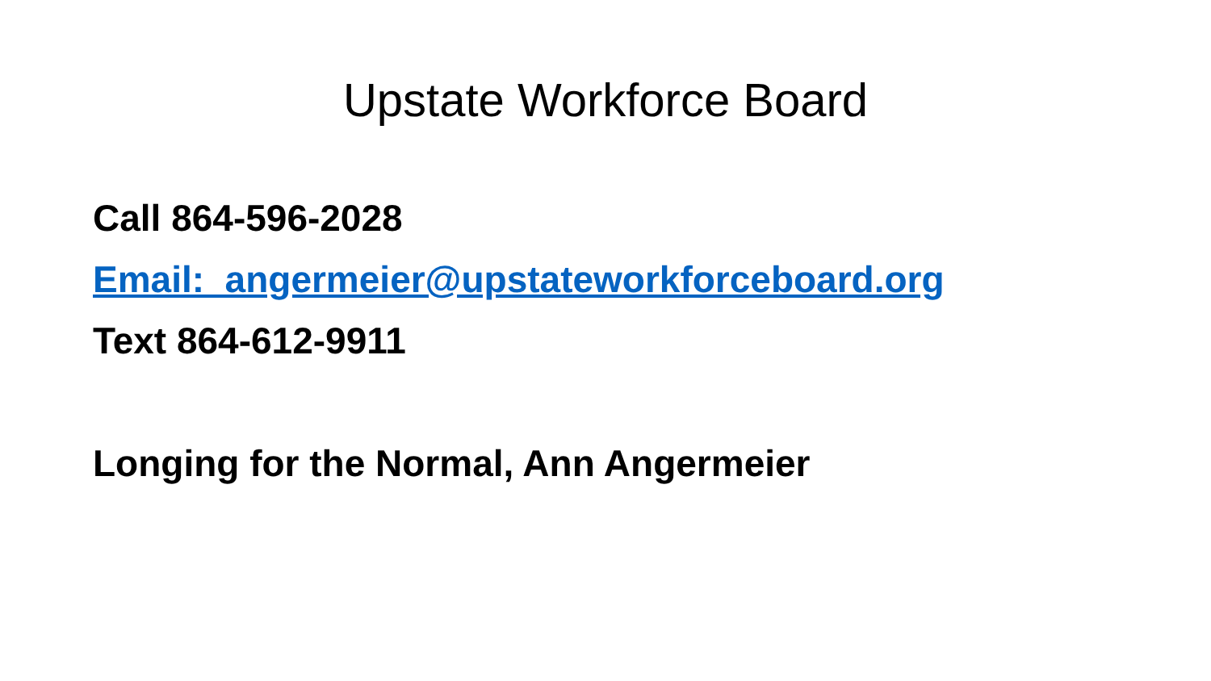Upstate Workforce Board
Call 864-596-2028
Email: angermeier@upstateworkforceboard.org
Text 864-612-9911
Longing for the Normal, Ann Angermeier